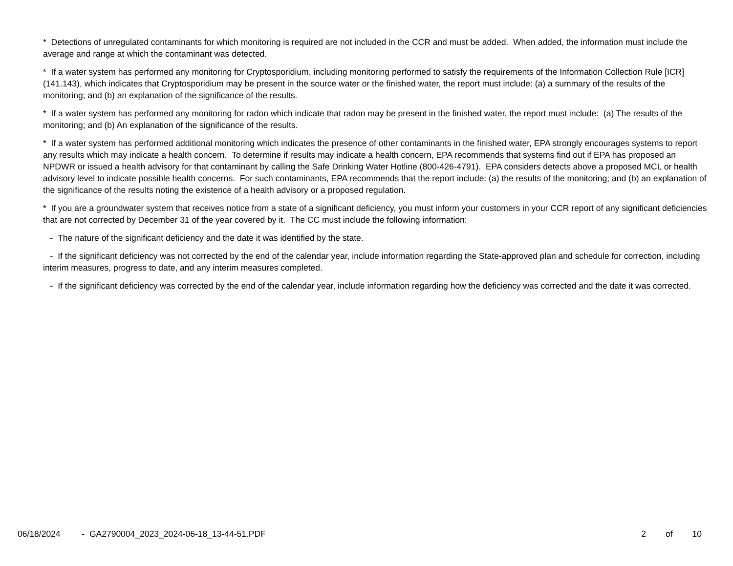* Detections of unregulated contaminants for which monitoring is required are not included in the CCR and must be added. When added, the information must include the average and range at which the contaminant was detected.
* If a water system has performed any monitoring for Cryptosporidium, including monitoring performed to satisfy the requirements of the Information Collection Rule [ICR] (141.143), which indicates that Cryptosporidium may be present in the source water or the finished water, the report must include: (a) a summary of the results of the monitoring; and (b) an explanation of the significance of the results.
* If a water system has performed any monitoring for radon which indicate that radon may be present in the finished water, the report must include: (a) The results of the monitoring; and (b) An explanation of the significance of the results.
* If a water system has performed additional monitoring which indicates the presence of other contaminants in the finished water, EPA strongly encourages systems to report any results which may indicate a health concern. To determine if results may indicate a health concern, EPA recommends that systems find out if EPA has proposed an NPDWR or issued a health advisory for that contaminant by calling the Safe Drinking Water Hotline (800-426-4791). EPA considers detects above a proposed MCL or health advisory level to indicate possible health concerns. For such contaminants, EPA recommends that the report include: (a) the results of the monitoring; and (b) an explanation of the significance of the results noting the existence of a health advisory or a proposed regulation.
* If you are a groundwater system that receives notice from a state of a significant deficiency, you must inform your customers in your CCR report of any significant deficiencies that are not corrected by December 31 of the year covered by it. The CC must include the following information:
- The nature of the significant deficiency and the date it was identified by the state.
- If the significant deficiency was not corrected by the end of the calendar year, include information regarding the State-approved plan and schedule for correction, including interim measures, progress to date, and any interim measures completed.
- If the significant deficiency was corrected by the end of the calendar year, include information regarding how the deficiency was corrected and the date it was corrected.
06/18/2024 - GA2790004_2023_2024-06-18_13-44-51.PDF
2 of 10